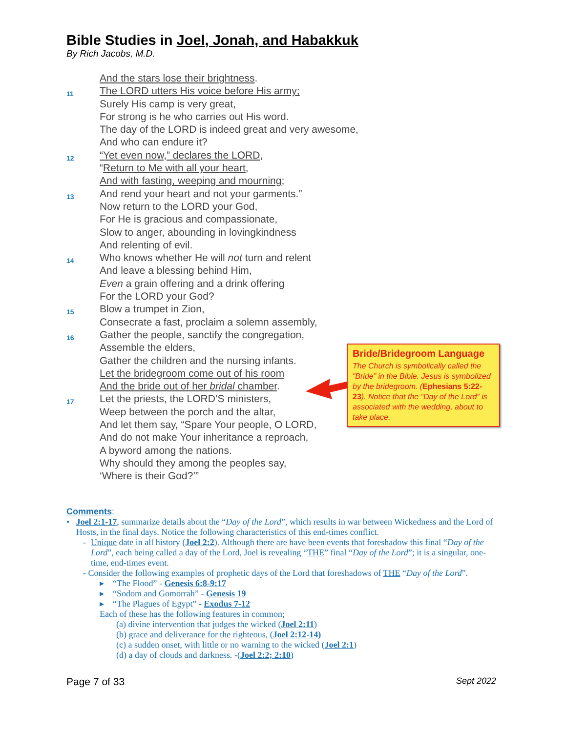Bible Studies in Joel, Jonah, and Habakkuk
By Rich Jacobs, M.D.
And the stars lose their brightness.
11 The LORD utters His voice before His army;
Surely His camp is very great,
For strong is he who carries out His word.
The day of the LORD is indeed great and very awesome,
And who can endure it?
12 “Yet even now,” declares the LORD,
“Return to Me with all your heart,
And with fasting, weeping and mourning;
13 And rend your heart and not your garments.”
Now return to the LORD your God,
For He is gracious and compassionate,
Slow to anger, abounding in lovingkindness
And relenting of evil.
14 Who knows whether He will not turn and relent
And leave a blessing behind Him,
Even a grain offering and a drink offering
For the LORD your God?
15 Blow a trumpet in Zion,
Consecrate a fast, proclaim a solemn assembly,
16 Gather the people, sanctify the congregation,
Assemble the elders,
Gather the children and the nursing infants.
Let the bridegroom come out of his room
And the bride out of her bridal chamber.
17 Let the priests, the LORD’S ministers,
Weep between the porch and the altar,
And let them say, “Spare Your people, O LORD,
And do not make Your inheritance a reproach,
A byword among the nations.
Why should they among the peoples say,
‘Where is their God?’”
Bride/Bridegroom Language
The Church is symbolically called the “Bride” in the Bible. Jesus is symbolized by the bridegroom. (Ephesians 5:22-23). Notice that the “Day of the Lord” is associated with the wedding, about to take place.
Comments:
• Joel 2:1-17, summarize details about the “Day of the Lord”, which results in war between Wickedness and the Lord of Hosts, in the final days. Notice the following characteristics of this end-times conflict.
- Unique date in all history (Joel 2:2). Although there are have been events that foreshadow this final “Day of the Lord”, each being called a day of the Lord, Joel is revealing “THE” final “Day of the Lord”; it is a singular, one-time, end-times event.
- Consider the following examples of prophetic days of the Lord that foreshadows of THE “Day of the Lord”.
▸ “The Flood” - Genesis 6:8-9:17
▸ “Sodom and Gomorrah” - Genesis 19
▸ “The Plagues of Egypt” - Exodus 7-12
Each of these has the following features in common;
(a) divine intervention that judges the wicked (Joel 2:11)
(b) grace and deliverance for the righteous, (Joel 2:12-14)
(c) a sudden onset, with little or no warning to the wicked (Joel 2:1)
(d) a day of clouds and darkness. -(Joel 2:2; 2:10)
Page 7 of 33 Sept 2022